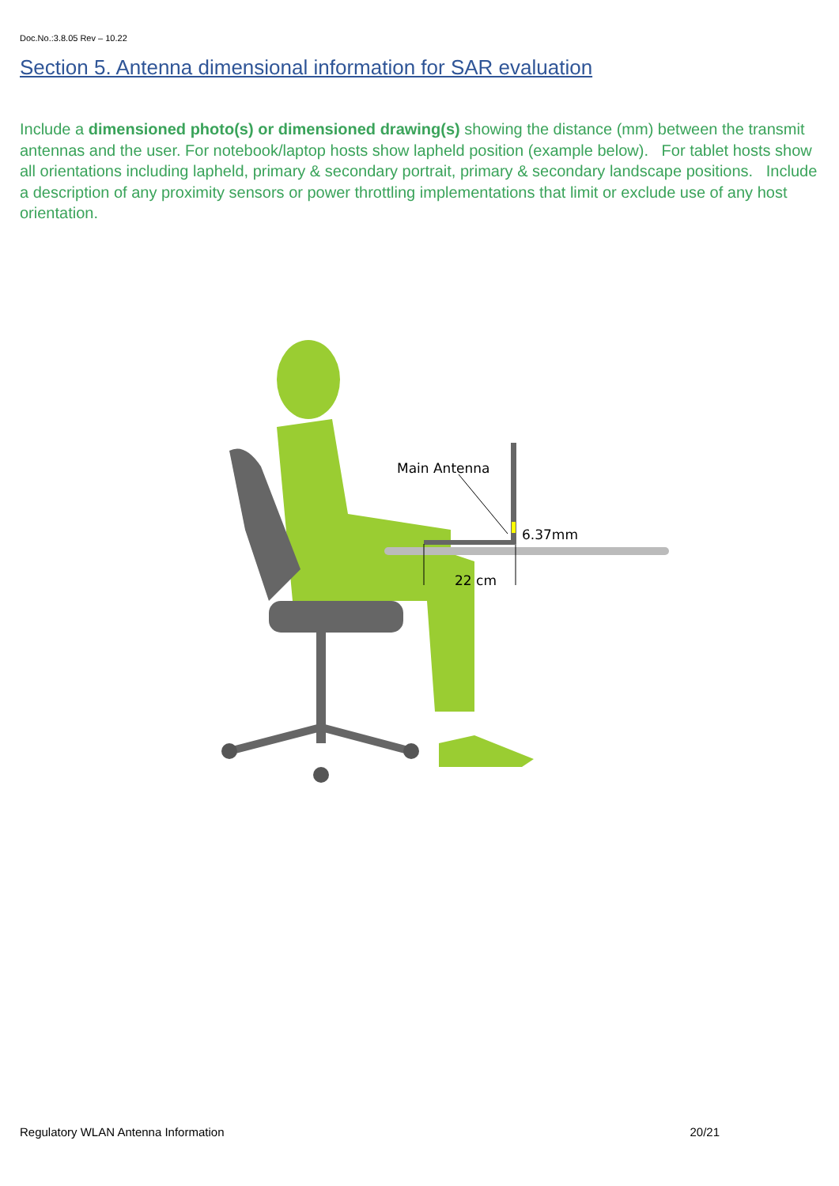Doc.No.:3.8.05 Rev – 10.22
Section 5. Antenna dimensional information for SAR evaluation
Include a dimensioned photo(s) or dimensioned drawing(s) showing the distance (mm) between the transmit antennas and the user. For notebook/laptop hosts show lapheld position (example below). For tablet hosts show all orientations including lapheld, primary & secondary portrait, primary & secondary landscape positions. Include a description of any proximity sensors or power throttling implementations that limit or exclude use of any host orientation.
Main Antenna
6.37mm
22 cm
Regulatory WLAN Antenna Information 20/21